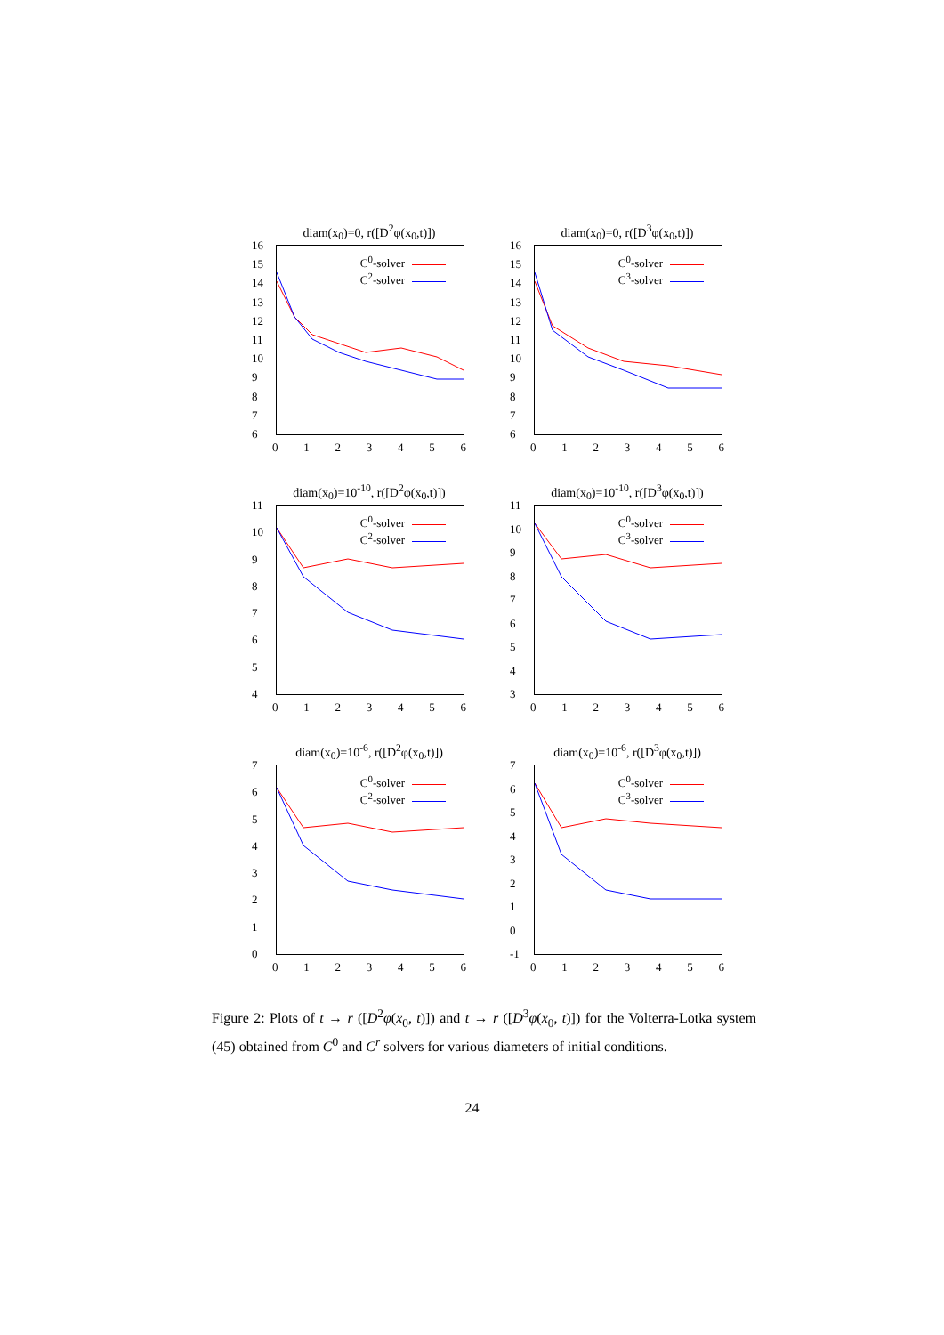diam(x<sub>0</sub>)=0, r([D<sup>2</sup>φ(x<sub>0</sub>,t)])
16
15
14
13
12
11
10
9876
C<sup>0</sup>-solver
C<sup>2</sup>-solver
0123456
diam(x<sub>0</sub>)=0, r([D<sup>3</sup>φ(x<sub>0</sub>,t)])
16
15
14
13
12
11
10
9876
C<sup>0</sup>-solver
C<sup>3</sup>-solver
0123456
diam(x<sub>0</sub>)=10<sup>-10</sup>, r([D<sup>2</sup>φ(x<sub>0</sub>,t)])
11
10
987654
C<sup>0</sup>-solver
C<sup>2</sup>-solver
0123456
diam(x<sub>0</sub>)=10<sup>-10</sup>, r([D<sup>3</sup>φ(x<sub>0</sub>,t)])
11
10
9876543
C<sup>0</sup>-solver
C<sup>3</sup>-solver
0123456
diam(x<sub>0</sub>)=10<sup>-6</sup>, r([D<sup>2</sup>φ(x<sub>0</sub>,t)])
76543210
C<sup>0</sup>-solver
C<sup>2</sup>-solver
0123456
diam(x<sub>0</sub>)=10<sup>-6</sup>, r([D<sup>3</sup>φ(x<sub>0</sub>,t)])
76543210
-1
C<sup>0</sup>-solver
C<sup>3</sup>-solver
0123456
Figure 2: Plots of t → r ([D<sup>2</sup>φ(x<sub>0</sub>, t)]) and t → r ([D<sup>3</sup>φ(x<sub>0</sub>, t)]) for the Volterra-Lotka system (45) obtained from C<sup>0</sup> and C<sup>r</sup> solvers for various diameters of initial conditions.
24